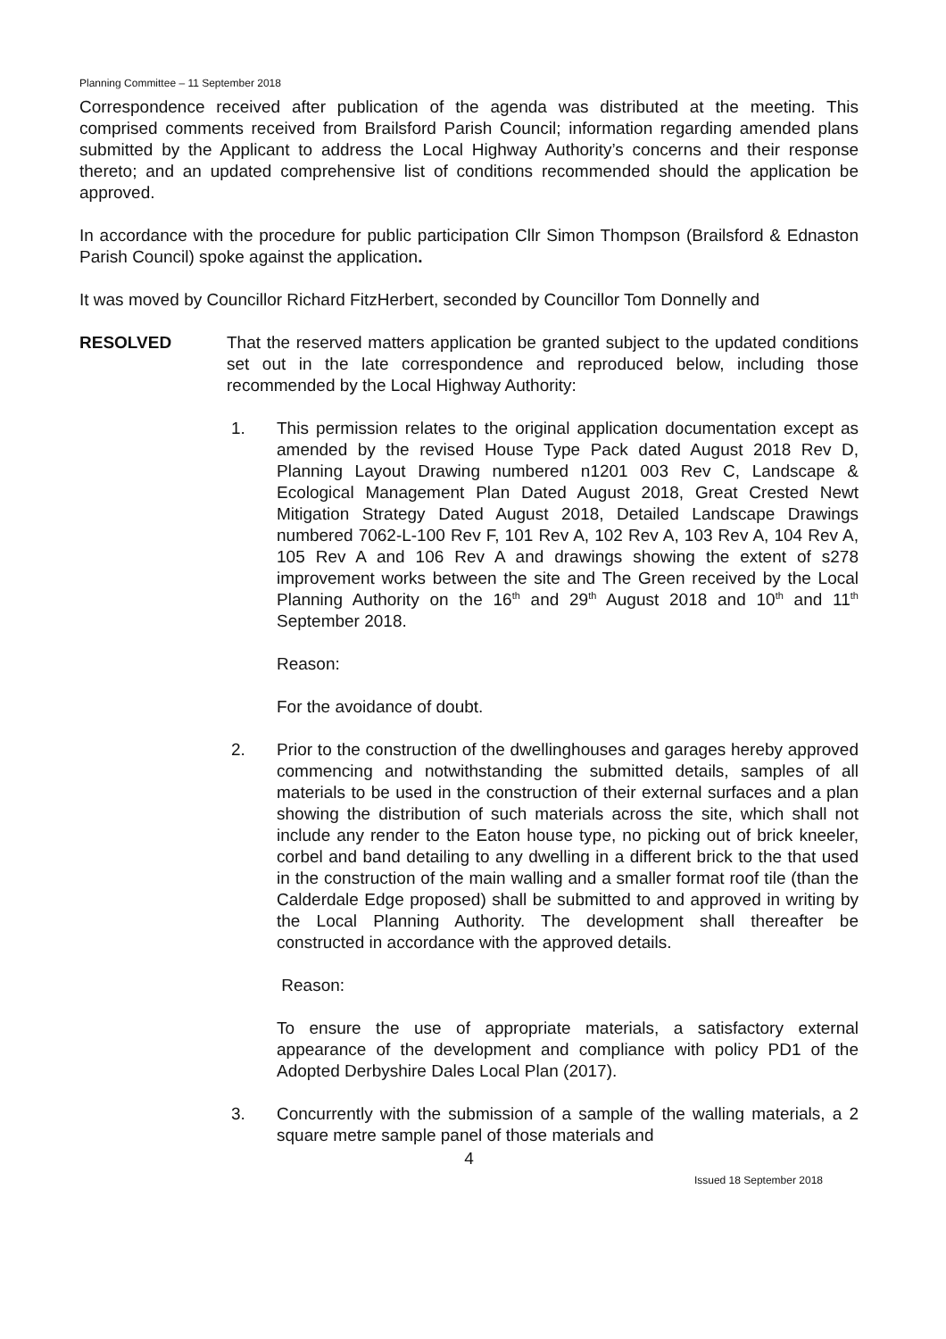Planning Committee – 11 September 2018
Correspondence received after publication of the agenda was distributed at the meeting. This comprised comments received from Brailsford Parish Council; information regarding amended plans submitted by the Applicant to address the Local Highway Authority’s concerns and their response thereto; and an updated comprehensive list of conditions recommended should the application be approved.
In accordance with the procedure for public participation Cllr Simon Thompson (Brailsford & Ednaston Parish Council) spoke against the application.
It was moved by Councillor Richard FitzHerbert, seconded by Councillor Tom Donnelly and
RESOLVED That the reserved matters application be granted subject to the updated conditions set out in the late correspondence and reproduced below, including those recommended by the Local Highway Authority:
1. This permission relates to the original application documentation except as amended by the revised House Type Pack dated August 2018 Rev D, Planning Layout Drawing numbered n1201 003 Rev C, Landscape & Ecological Management Plan Dated August 2018, Great Crested Newt Mitigation Strategy Dated August 2018, Detailed Landscape Drawings numbered 7062-L-100 Rev F, 101 Rev A, 102 Rev A, 103 Rev A, 104 Rev A, 105 Rev A and 106 Rev A and drawings showing the extent of s278 improvement works between the site and The Green received by the Local Planning Authority on the 16<sup>th</sup> and 29<sup>th</sup> August 2018 and 10<sup>th</sup> and 11<sup>th</sup> September 2018.
Reason:
For the avoidance of doubt.
2. Prior to the construction of the dwellinghouses and garages hereby approved commencing and notwithstanding the submitted details, samples of all materials to be used in the construction of their external surfaces and a plan showing the distribution of such materials across the site, which shall not include any render to the Eaton house type, no picking out of brick kneeler, corbel and band detailing to any dwelling in a different brick to the that used in the construction of the main walling and a smaller format roof tile (than the Calderdale Edge proposed) shall be submitted to and approved in writing by the Local Planning Authority. The development shall thereafter be constructed in accordance with the approved details.
Reason:
To ensure the use of appropriate materials, a satisfactory external appearance of the development and compliance with policy PD1 of the Adopted Derbyshire Dales Local Plan (2017).
3. Concurrently with the submission of a sample of the walling materials, a 2 square metre sample panel of those materials and
4
Issued 18 September 2018